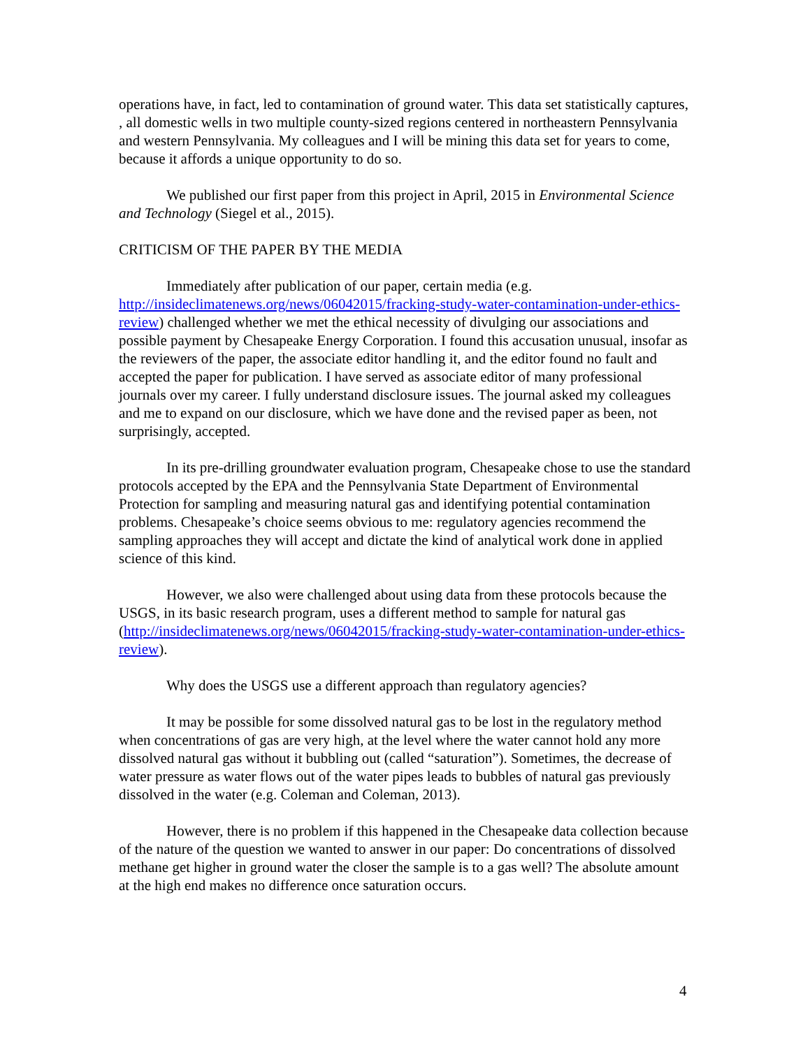operations have, in fact, led to contamination of ground water. This data set statistically captures, , all domestic wells in two multiple county-sized regions centered in northeastern Pennsylvania and western Pennsylvania. My colleagues and I will be mining this data set for years to come, because it affords a unique opportunity to do so.
We published our first paper from this project in April, 2015 in Environmental Science and Technology (Siegel et al., 2015).
CRITICISM OF THE PAPER BY THE MEDIA
Immediately after publication of our paper, certain media (e.g. http://insideclimatenews.org/news/06042015/fracking-study-water-contamination-under-ethics-review) challenged whether we met the ethical necessity of divulging our associations and possible payment by Chesapeake Energy Corporation. I found this accusation unusual, insofar as the reviewers of the paper, the associate editor handling it, and the editor found no fault and accepted the paper for publication. I have served as associate editor of many professional journals over my career. I fully understand disclosure issues. The journal asked my colleagues and me to expand on our disclosure, which we have done and the revised paper as been, not surprisingly, accepted.
In its pre-drilling groundwater evaluation program, Chesapeake chose to use the standard protocols accepted by the EPA and the Pennsylvania State Department of Environmental Protection for sampling and measuring natural gas and identifying potential contamination problems. Chesapeake’s choice seems obvious to me: regulatory agencies recommend the sampling approaches they will accept and dictate the kind of analytical work done in applied science of this kind.
However, we also were challenged about using data from these protocols because the USGS, in its basic research program, uses a different method to sample for natural gas (http://insideclimatenews.org/news/06042015/fracking-study-water-contamination-under-ethics-review).
Why does the USGS use a different approach than regulatory agencies?
It may be possible for some dissolved natural gas to be lost in the regulatory method when concentrations of gas are very high, at the level where the water cannot hold any more dissolved natural gas without it bubbling out (called “saturation”). Sometimes, the decrease of water pressure as water flows out of the water pipes leads to bubbles of natural gas previously dissolved in the water (e.g. Coleman and Coleman, 2013).
However, there is no problem if this happened in the Chesapeake data collection because of the nature of the question we wanted to answer in our paper: Do concentrations of dissolved methane get higher in ground water the closer the sample is to a gas well? The absolute amount at the high end makes no difference once saturation occurs.
4